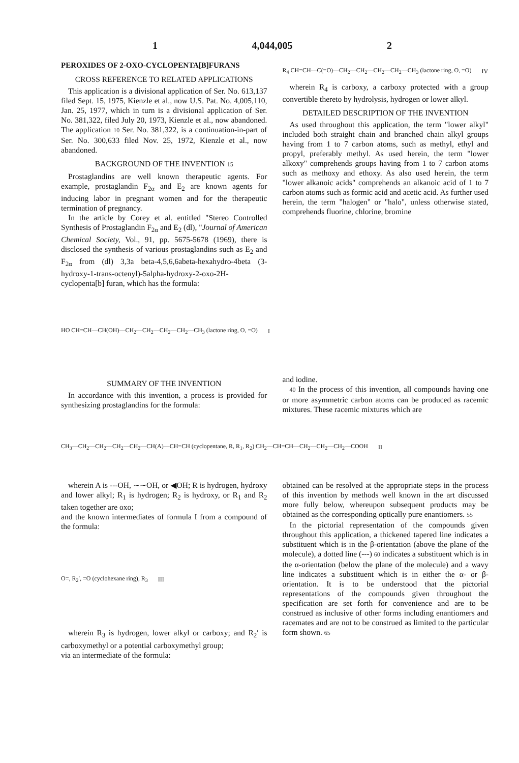1 4,044,005 2
PEROXIDES OF 2-OXO-CYCLOPENTA[B]FURANS
CROSS REFERENCE TO RELATED APPLICATIONS
This application is a divisional application of Ser. No. 613,137 filed Sept. 15, 1975, Kienzle et al., now U.S. Pat. No. 4,005,110, Jan. 25, 1977, which in turn is a divisional application of Ser. No. 381,322, filed July 20, 1973, Kienzle et al., now abandoned. The application 10 Ser. No. 381,322, is a continuation-in-part of Ser. No. 300,633 filed Nov. 25, 1972, Kienzle et al., now abandoned.
BACKGROUND OF THE INVENTION 15
Prostaglandins are well known therapeutic agents. For example, prostaglandin F<sub>2α</sub> and E<sub>2</sub> are known agents for inducing labor in pregnant women and for the therapeutic termination of pregnancy.
In the article by Corey et al. entitled "Stereo Controlled Synthesis of Prostaglandin F<sub>2α</sub> and E<sub>2</sub> (dl), "Journal of American Chemical Society, Vol., 91, pp. 5675-5678 (1969), there is disclosed the synthesis of various prostaglandins such as E<sub>2</sub> and F<sub>2α</sub> from (dl) 3,3a beta-4,5,6,6abeta-hexahydro-4beta (3-hydroxy-1-trans-octenyl)-5alpha-hydroxy-2-oxo-2H-cyclopenta[b] furan, which has the formula:
R<sub>4</sub> CH=CH—C(=O)—CH<sub>2</sub>—CH<sub>2</sub>—CH<sub>2</sub>—CH<sub>2</sub>—CH<sub>3</sub> (lactone ring, O, =O) IV
wherein R<sub>4</sub> is carboxy, a carboxy protected with a group convertible thereto by hydrolysis, hydrogen or lower alkyl.
DETAILED DESCRIPTION OF THE INVENTION
As used throughout this application, the term "lower alkyl" included both straight chain and branched chain alkyl groups having from 1 to 7 carbon atoms, such as methyl, ethyl and propyl, preferably methyl. As used herein, the term "lower alkoxy" comprehends groups having from 1 to 7 carbon atoms such as methoxy and ethoxy. As also used herein, the term "lower alkanoic acids" comprehends an alkanoic acid of 1 to 7 carbon atoms such as formic acid and acetic acid. As further used herein, the term "halogen" or "halo", unless otherwise stated, comprehends fluorine, chlorine, bromine
HO CH=CH—CH(OH)—CH<sub>2</sub>—CH<sub>2</sub>—CH<sub>2</sub>—CH<sub>2</sub>—CH<sub>3</sub> (lactone ring, O, =O) I
SUMMARY OF THE INVENTION
In accordance with this invention, a process is provided for synthesizing prostaglandins for the formula:
and iodine.
40 In the process of this invention, all compounds having one or more asymmetric carbon atoms can be produced as racemic mixtures. These racemic mixtures which are
CH<sub>3</sub>—CH<sub>2</sub>—CH<sub>2</sub>—CH<sub>2</sub>—CH<sub>2</sub>—CH(A)—CH=CH (cyclopentane, R, R<sub>1</sub>, R<sub>2</sub>) CH<sub>2</sub>—CH=CH—CH<sub>2</sub>—CH<sub>2</sub>—CH<sub>2</sub>—COOH II
wherein A is ---OH, ∼∼OH, or ◀OH; R is hydrogen, hydroxy and lower alkyl; R<sub>1</sub> is hydrogen; R<sub>2</sub> is hydroxy, or R<sub>1</sub> and R<sub>2</sub> taken together are oxo;
and the known intermediates of formula I from a compound of the formula:
O=, R<sub>2</sub>′, =O (cyclohexane ring), R<sub>3</sub> III
wherein R<sub>3</sub> is hydrogen, lower alkyl or carboxy; and R<sub>2</sub>′ is carboxymethyl or a potential carboxymethyl group;
via an intermediate of the formula:
obtained can be resolved at the appropriate steps in the process of this invention by methods well known in the art discussed more fully below, whereupon subsequent products may be obtained as the corresponding optically pure enantiomers. 55
In the pictorial representation of the compounds given throughout this application, a thickened tapered line indicates a substituent which is in the β-orientation (above the plane of the molecule), a dotted line (---) 60 indicates a substituent which is in the α-orientation (below the plane of the molecule) and a wavy line indicates a substituent which is in either the α- or β-orientation. It is to be understood that the pictorial representations of the compounds given throughout the specification are set forth for convenience and are to be construed as inclusive of other forms including enantiomers and racemates and are not to be construed as limited to the particular form shown. 65